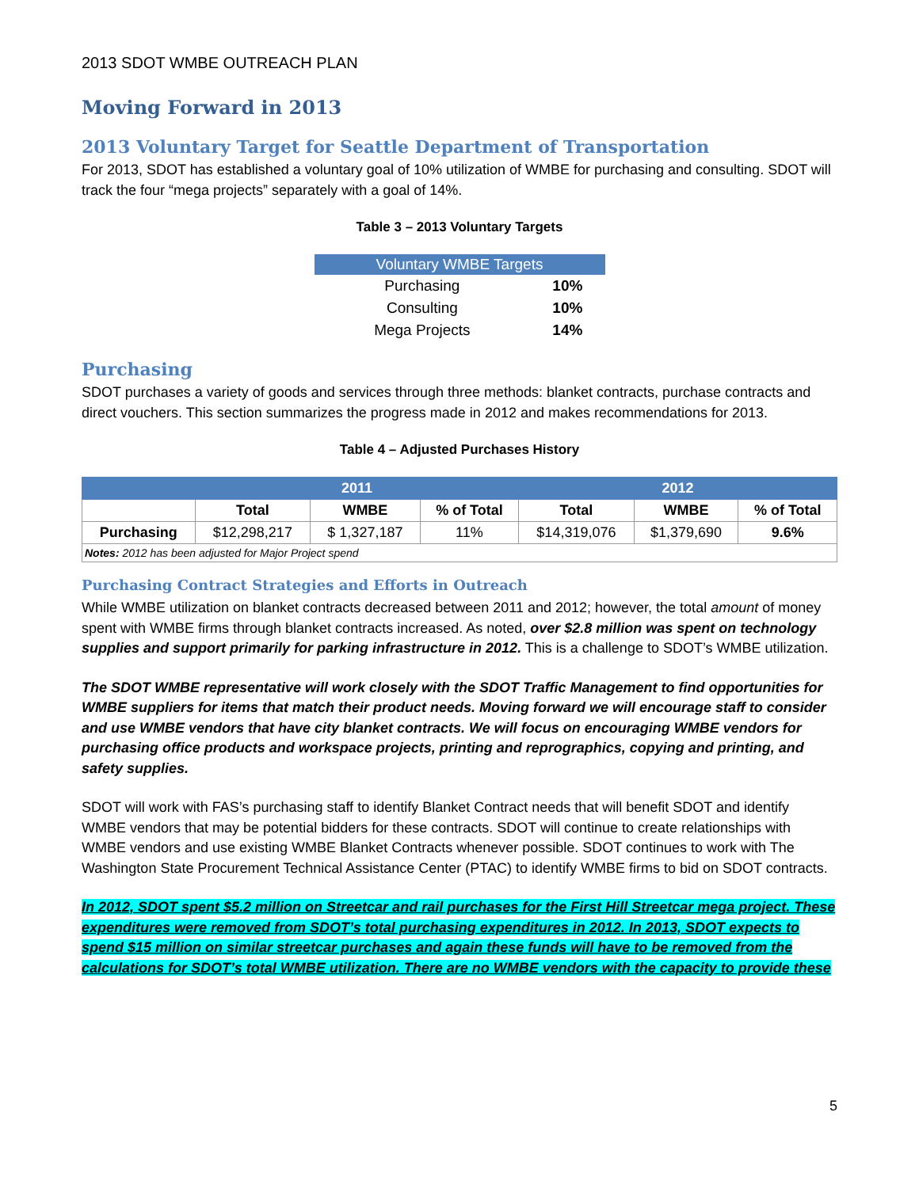2013 SDOT WMBE OUTREACH PLAN
Moving Forward in 2013
2013 Voluntary Target for Seattle Department of Transportation
For 2013, SDOT has established a voluntary goal of 10% utilization of WMBE for purchasing and consulting. SDOT will track the four “mega projects” separately with a goal of 14%.
Table 3 – 2013 Voluntary Targets
| Voluntary WMBE Targets | |
| --- | --- |
| Purchasing | 10% |
| Consulting | 10% |
| Mega Projects | 14% |
Purchasing
SDOT purchases a variety of goods and services through three methods: blanket contracts, purchase contracts and direct vouchers. This section summarizes the progress made in 2012 and makes recommendations for 2013.
Table 4 – Adjusted Purchases History
| | 2011 | | | 2012 | | |
| --- | --- | --- | --- | --- | --- | --- |
| | Total | WMBE | % of Total | Total | WMBE | % of Total |
| Purchasing | $12,298,217 | $ 1,327,187 | 11% | $14,319,076 | $1,379,690 | 9.6% |
| Notes: 2012 has been adjusted for Major Project spend | | | | | | |
Purchasing Contract Strategies and Efforts in Outreach
While WMBE utilization on blanket contracts decreased between 2011 and 2012; however, the total amount of money spent with WMBE firms through blanket contracts increased. As noted, over $2.8 million was spent on technology supplies and support primarily for parking infrastructure in 2012. This is a challenge to SDOT’s WMBE utilization.
The SDOT WMBE representative will work closely with the SDOT Traffic Management to find opportunities for WMBE suppliers for items that match their product needs. Moving forward we will encourage staff to consider and use WMBE vendors that have city blanket contracts. We will focus on encouraging WMBE vendors for purchasing office products and workspace projects, printing and reprographics, copying and printing, and safety supplies.
SDOT will work with FAS’s purchasing staff to identify Blanket Contract needs that will benefit SDOT and identify WMBE vendors that may be potential bidders for these contracts. SDOT will continue to create relationships with WMBE vendors and use existing WMBE Blanket Contracts whenever possible. SDOT continues to work with The Washington State Procurement Technical Assistance Center (PTAC) to identify WMBE firms to bid on SDOT contracts.
In 2012, SDOT spent $5.2 million on Streetcar and rail purchases for the First Hill Streetcar mega project. These expenditures were removed from SDOT’s total purchasing expenditures in 2012. In 2013, SDOT expects to spend $15 million on similar streetcar purchases and again these funds will have to be removed from the calculations for SDOT’s total WMBE utilization. There are no WMBE vendors with the capacity to provide these
5